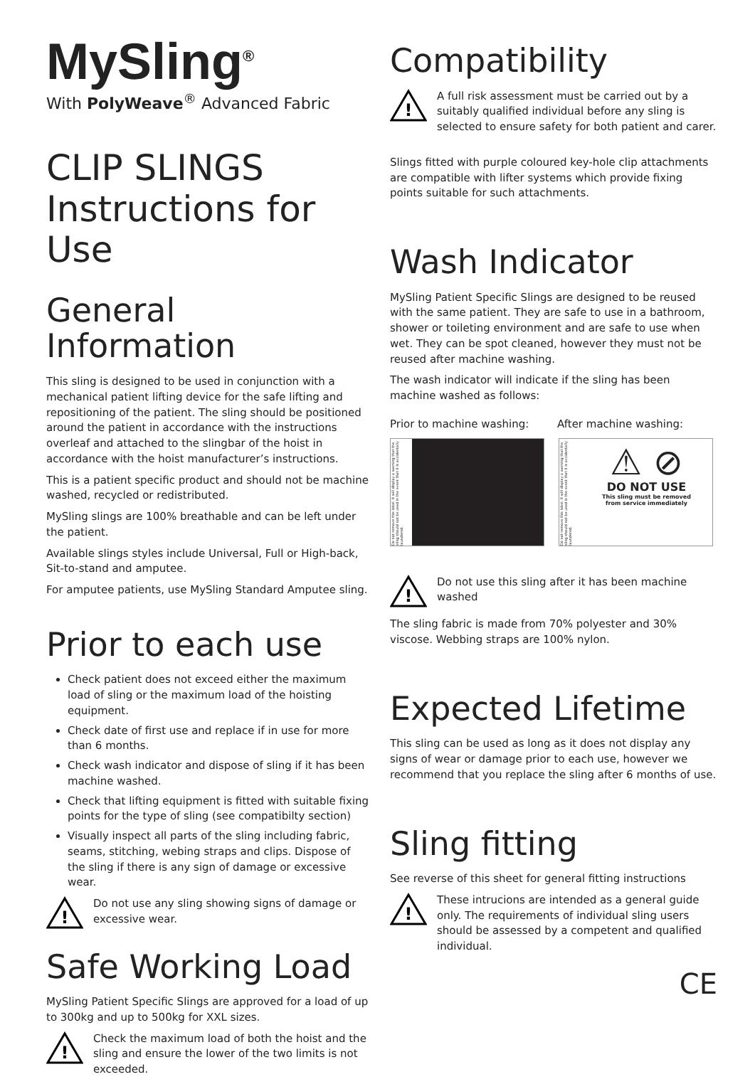MySling<sup>®</sup>
With PolyWeave<sup>®</sup> Advanced Fabric
CLIP SLINGS
Instructions for Use
General Information
This sling is designed to be used in conjunction with a mechanical patient lifting device for the safe lifting and repositioning of the patient. The sling should be positioned around the patient in accordance with the instructions overleaf and attached to the slingbar of the hoist in accordance with the hoist manufacturer’s instructions.
This is a patient specific product and should not be machine washed, recycled or redistributed.
MySling slings are 100% breathable and can be left under the patient.
Available slings styles include Universal, Full or High-back, Sit-to-stand and amputee.
For amputee patients, use MySling Standard Amputee sling.
Prior to each use
Check patient does not exceed either the maximum load of sling or the maximum load of the hoisting equipment.
Check date of first use and replace if in use for more than 6 months.
Check wash indicator and dispose of sling if it has been machine washed.
Check that lifting equipment is fitted with suitable fixing points for the type of sling (see compatibilty section)
Visually inspect all parts of the sling including fabric, seams, stitching, webing straps and clips. Dispose of the sling if there is any sign of damage or excessive wear.
!
Do not use any sling showing signs of damage or excessive wear.
Safe Working Load
MySling Patient Specific Slings are approved for a load of up to 300kg and up to 500kg for XXL sizes.
!
Check the maximum load of both the hoist and the sling and ensure the lower of the two limits is not exceeded.
Compatibility
!
A full risk assessment must be carried out by a suitably qualified individual before any sling is selected to ensure safety for both patient and carer.
Slings fitted with purple coloured key-hole clip attachments are compatible with lifter systems which provide fixing points suitable for such attachments.
Wash Indicator
MySling Patient Specific Slings are designed to be reused with the same patient. They are safe to use in a bathroom, shower or toileting environment and are safe to use when wet. They can be spot cleaned, however they must not be reused after machine washing.
The wash indicator will indicate if the sling has been machine washed as follows:
Prior to machine washing:
After machine washing:
Do not remove this label. It will display a warning that the sling should not be used in the event that it is accidentally laundered.
Do not remove this label. It will display a warning that the sling should not be used in the event that it is accidentally laundered.
⚠ ⊘
DO NOT USE
This sling must be removed
from service immediately
!
Do not use this sling after it has been machine washed
The sling fabric is made from 70% polyester and 30% viscose. Webbing straps are 100% nylon.
Expected Lifetime
This sling can be used as long as it does not display any signs of wear or damage prior to each use, however we recommend that you replace the sling after 6 months of use.
Sling fitting
See reverse of this sheet for general fitting instructions
!
These intrucions are intended as a general guide only. The requirements of individual sling users should be assessed by a competent and qualified individual.
CE